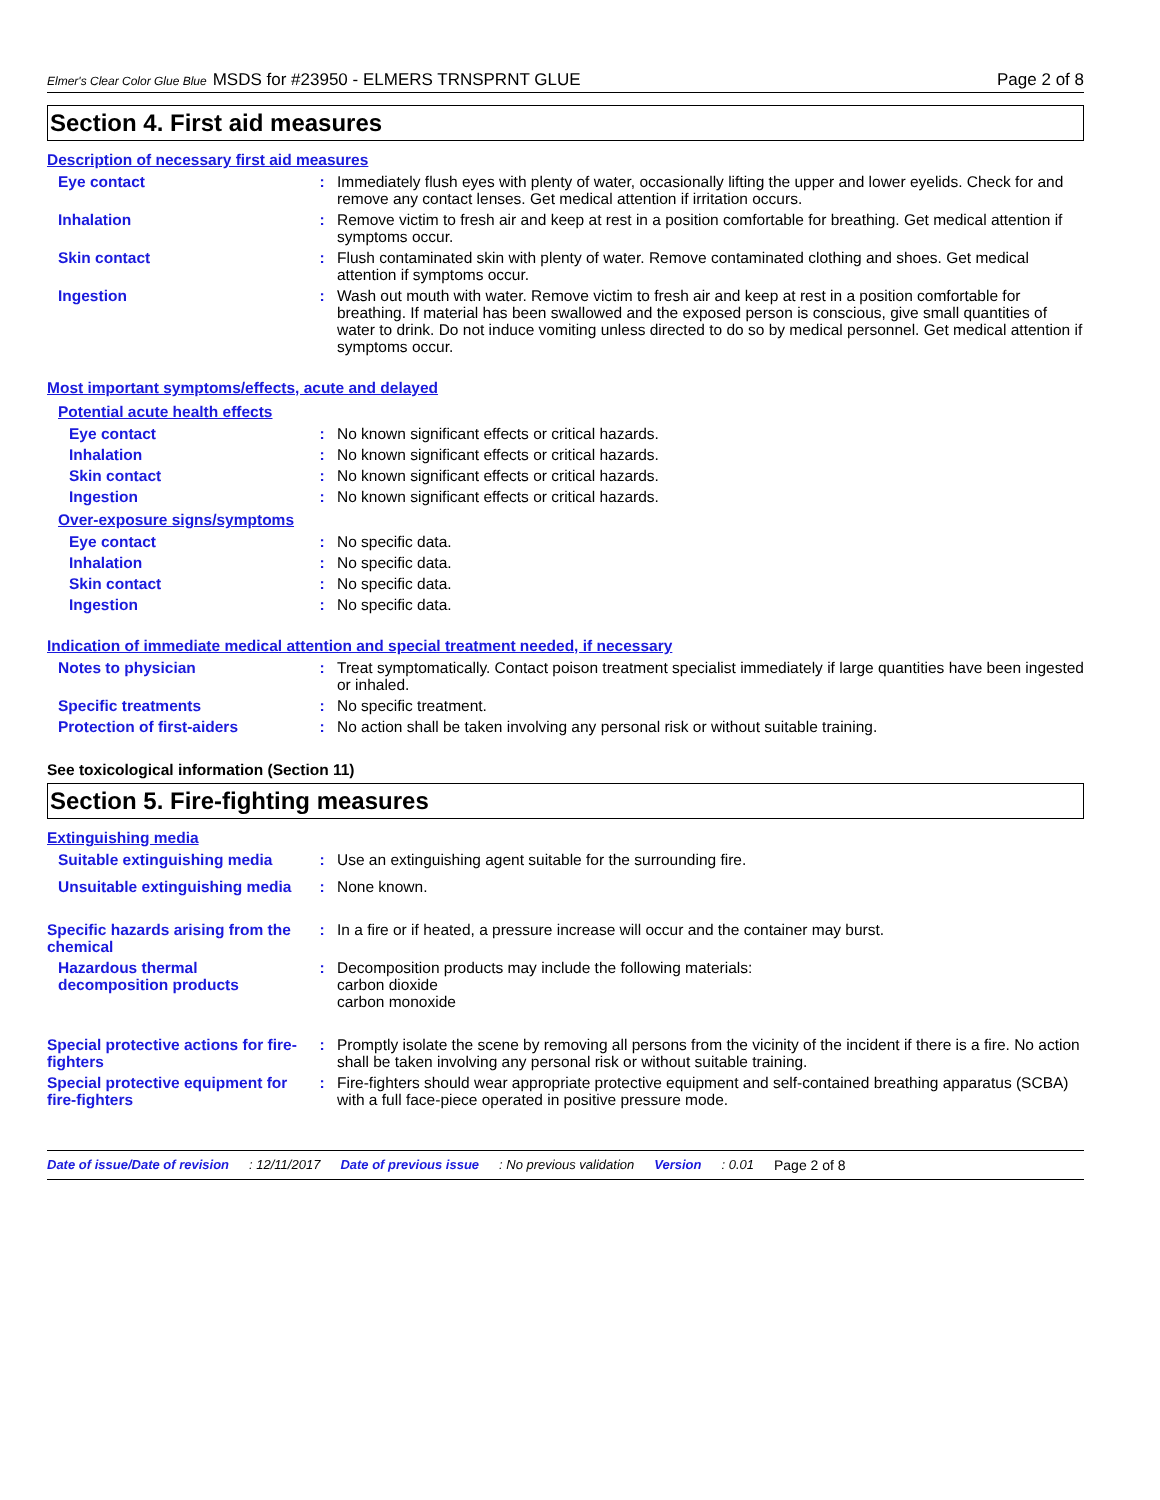Elmer's Clear Color Glue Blue MSDS for #23950 - ELMERS TRNSPRNT GLUE Page 2 of 8
Section 4. First aid measures
Description of necessary first aid measures
Eye contact : Immediately flush eyes with plenty of water, occasionally lifting the upper and lower eyelids. Check for and remove any contact lenses. Get medical attention if irritation occurs.
Inhalation : Remove victim to fresh air and keep at rest in a position comfortable for breathing. Get medical attention if symptoms occur.
Skin contact : Flush contaminated skin with plenty of water. Remove contaminated clothing and shoes. Get medical attention if symptoms occur.
Ingestion : Wash out mouth with water. Remove victim to fresh air and keep at rest in a position comfortable for breathing. If material has been swallowed and the exposed person is conscious, give small quantities of water to drink. Do not induce vomiting unless directed to do so by medical personnel. Get medical attention if symptoms occur.
Most important symptoms/effects, acute and delayed
Potential acute health effects
Eye contact : No known significant effects or critical hazards.
Inhalation : No known significant effects or critical hazards.
Skin contact : No known significant effects or critical hazards.
Ingestion : No known significant effects or critical hazards.
Over-exposure signs/symptoms
Eye contact : No specific data.
Inhalation : No specific data.
Skin contact : No specific data.
Ingestion : No specific data.
Indication of immediate medical attention and special treatment needed, if necessary
Notes to physician : Treat symptomatically. Contact poison treatment specialist immediately if large quantities have been ingested or inhaled.
Specific treatments : No specific treatment.
Protection of first-aiders : No action shall be taken involving any personal risk or without suitable training.
See toxicological information (Section 11)
Section 5. Fire-fighting measures
Extinguishing media
Suitable extinguishing media
: Use an extinguishing agent suitable for the surrounding fire.
Unsuitable extinguishing media
: None known.
Specific hazards arising from the chemical
: In a fire or if heated, a pressure increase will occur and the container may burst.
Hazardous thermal decomposition products
: Decomposition products may include the following materials:
carbon dioxide
carbon monoxide
Special protective actions for fire-fighters
: Promptly isolate the scene by removing all persons from the vicinity of the incident if there is a fire. No action shall be taken involving any personal risk or without suitable training.
Special protective equipment for fire-fighters
: Fire-fighters should wear appropriate protective equipment and self-contained breathing apparatus (SCBA) with a full face-piece operated in positive pressure mode.
Date of issue/Date of revision: 12/11/2017 Date of previous issue: No previous validation Version: 0.01 Page 2 of 8